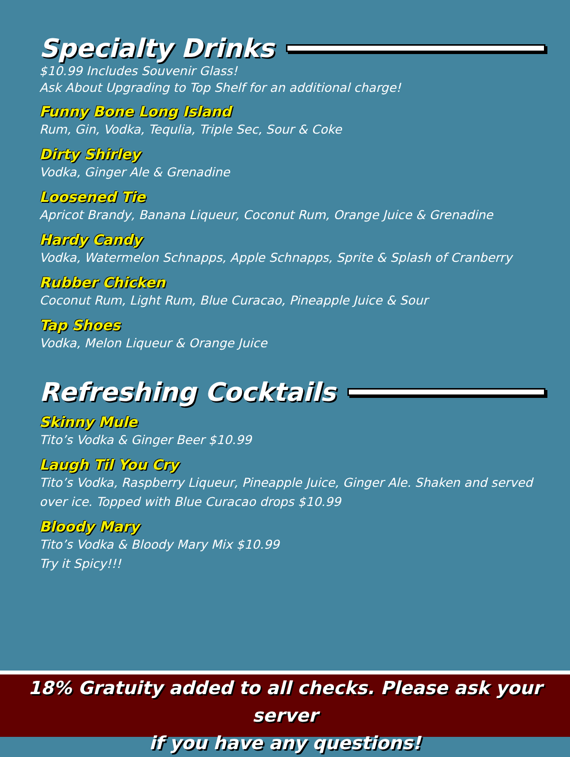Specialty Drinks
$10.99 Includes Souvenir Glass!
Ask About Upgrading to Top Shelf for an additional charge!
Funny Bone Long Island
Rum, Gin, Vodka, Tequlia, Triple Sec, Sour & Coke
Dirty Shirley
Vodka, Ginger Ale & Grenadine
Loosened Tie
Apricot Brandy, Banana Liqueur, Coconut Rum, Orange Juice & Grenadine
Hardy Candy
Vodka, Watermelon Schnapps, Apple Schnapps, Sprite & Splash of Cranberry
Rubber Chicken
Coconut Rum, Light Rum, Blue Curacao, Pineapple Juice & Sour
Tap Shoes
Vodka, Melon Liqueur & Orange Juice
Refreshing Cocktails
Skinny Mule
Tito’s Vodka & Ginger Beer $10.99
Laugh Til You Cry
Tito’s Vodka, Raspberry Liqueur, Pineapple Juice, Ginger Ale. Shaken and served over ice. Topped with Blue Curacao drops $10.99
Bloody Mary
Tito’s Vodka & Bloody Mary Mix $10.99
Try it Spicy!!!
18% Gratuity added to all checks. Please ask your server
if you have any questions!